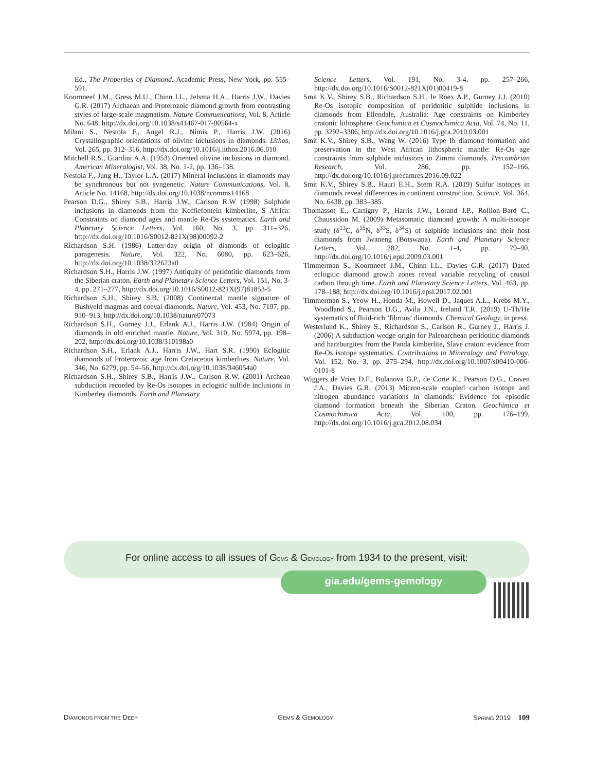Ed., The Properties of Diamond. Academic Press, New York, pp. 555–591.
Koornneef J.M., Gress M.U., Chinn I.L., Jelsma H.A., Harris J.W., Davies G.R. (2017) Archaean and Proterozoic diamond growth from contrasting styles of large-scale magmatism. Nature Communications, Vol. 8, Article No. 648, http://dx.doi.org/10.1038/s41467-017-00564-x
Milani S., Nestola F., Angel R.J., Nimis P., Harris J.W. (2016) Crystallographic orientations of olivine inclusions in diamonds. Lithos, Vol. 265, pp. 312–316, http://dx.doi.org/10.1016/j.lithos.2016.06.010
Mitchell R.S., Giardini A.A. (1953) Oriented olivine inclusions in diamond. American Mineralogist, Vol. 38, No. 1-2, pp. 136–138.
Nestola F., Jung H., Taylor L.A. (2017) Mineral inclusions in diamonds may be synchronous but not syngenetic. Nature Communications, Vol. 8, Article No. 14168, http://dx.doi.org/10.1038/ncomms14168
Pearson D.G., Shirey S.B., Harris J.W., Carlson R.W (1998) Sulphide inclusions in diamonds from the Koffiefontein kimberlite, S Africa: Constraints on diamond ages and mantle Re-Os systematics. Earth and Planetary Science Letters, Vol. 160, No. 3, pp. 311–326, http://dx.doi.org/10.1016/S0012-821X(98)00092-2
Richardson S.H. (1986) Latter-day origin of diamonds of eclogitic paragenesis. Nature, Vol. 322, No. 6080, pp. 623–626, http://dx.doi.org/10.1038/322623a0
Richardson S.H., Harris J.W. (1997) Antiquity of peridotitic diamonds from the Siberian craton. Earth and Planetary Science Letters, Vol. 151, No. 3-4, pp. 271–277, http://dx.doi.org/10.1016/S0012-821X(97)81853-5
Richardson S.H., Shirey S.B. (2008) Continental mantle signature of Bushveld magmas and coeval diamonds. Nature, Vol. 453, No. 7197, pp. 910–913, http://dx.doi.org/10.1038/nature07073
Richardson S.H., Gurney J.J., Erlank A.J., Harris J.W. (1984) Origin of diamonds in old enriched mantle. Nature, Vol. 310, No. 5974, pp. 198–202, http://dx.doi.org/10.1038/310198a0
Richardson S.H., Erlank A.J., Harris J.W., Hart S.R. (1990) Eclogitic diamonds of Proterozoic age from Cretaceous kimberlites. Nature, Vol. 346, No. 6279, pp. 54–56, http://dx.doi.org/10.1038/346054a0
Richardson S.H., Shirey S.B., Harris J.W., Carlson R.W. (2001) Archean subduction recorded by Re-Os isotopes in eclogitic sulfide inclusions in Kimberley diamonds. Earth and Planetary
Science Letters, Vol. 191, No. 3-4, pp. 257–266, http://dx.doi.org/10.1016/S0012-821X(01)00419-8
Smit K.V., Shirey S.B., Richardson S.H., le Roex A.P., Gurney J.J. (2010) Re-Os isotopic composition of peridotitic sulphide inclusions in diamonds from Ellendale, Australia: Age constraints on Kimberley cratonic lithosphere. Geochimica et Cosmochimica Acta, Vol. 74, No. 11, pp. 3292–3306, http://dx.doi.org/10.1016/j.gca.2010.03.001
Smit K.V., Shirey S.B., Wang W. (2016) Type Ib diamond formation and preservation in the West African lithospheric mantle: Re-Os age constraints from sulphide inclusions in Zimmi diamonds. Precambrian Research, Vol. 286, pp. 152–166, http://dx.doi.org/10.1016/j.precamres.2016.09.022
Smit K.V., Shirey S.B., Hauri E.H., Stern R.A. (2019) Sulfur isotopes in diamonds reveal differences in continent construction. Science, Vol. 364, No. 6438, pp. 383–385.
Thomassot E., Cartigny P., Harris J.W., Lorand J.P., Rollion-Bard C., Chaussidon M. (2009) Metasomatic diamond growth: A multi-isotope study (δ<sup>13</sup>C, δ<sup>15</sup>N, δ<sup>33</sup>S, δ<sup>34</sup>S) of sulphide inclusions and their host diamonds from Jwaneng (Botswana). Earth and Planetary Science Letters, Vol. 282, No. 1-4, pp. 79–90, http://dx.doi.org/10.1016/j.epsl.2009.03.001
Timmerman S., Koornneef J.M., Chinn I.L., Davies G.R. (2017) Dated eclogitic diamond growth zones reveal variable recycling of crustal carbon through time. Earth and Planetary Science Letters, Vol. 463, pp. 178–188, http://dx.doi.org/10.1016/j.epsl.2017.02.001
Timmerman S., Yeow H., Honda M., Howell D., Jaques A.L., Krebs M.Y., Woodland S., Pearson D.G., Avila J.N., Ireland T.R. (2019) U-Th/He systematics of fluid-rich ’fibrous’ diamonds. Chemical Geology, in press.
Westerlund K., Shirey S., Richardson S., Carlson R., Gurney J., Harris J. (2006) A subduction wedge origin for Paleoarchean peridotitic diamonds and harzburgites from the Panda kimberlite, Slave craton: evidence from Re-Os isotope systematics. Contributions to Mineralogy and Petrology, Vol. 152, No. 3, pp. 275–294, http://dx.doi.org/10.1007/s00410-006-0101-8
Wiggers de Vries D.F., Bulanova G.P., de Corte K., Pearson D.G., Craven J.A., Davies G.R. (2013) Micron-scale coupled carbon isotope and nitrogen abundance variations in diamonds: Evidence for episodic diamond formation beneath the Siberian Craton. Geochimica et Cosmochimica Acta, Vol. 100, pp. 176–199, http://dx.doi.org/10.1016/j.gca.2012.08.034
For online access to all issues of GEMS & GEMOLOGY from 1934 to the present, visit:
gia.edu/gems-gemology
DIAMONDS FROM THE DEEP GEMS & GEMOLOGY SPRING 2019 109